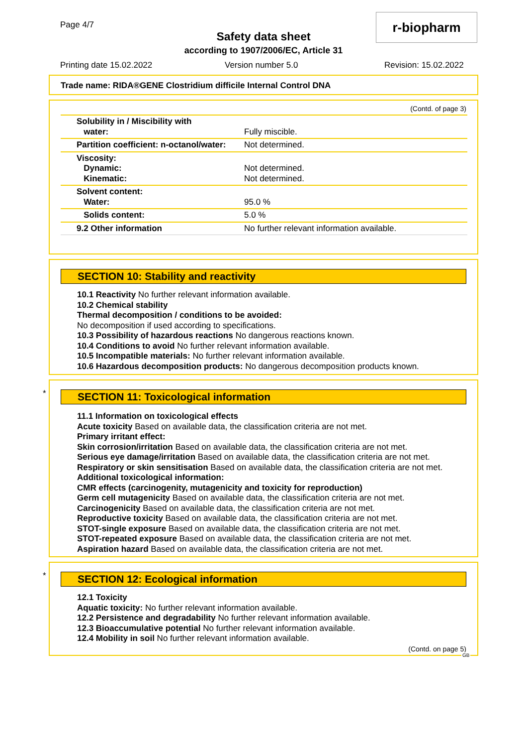Page 4/7
Safety data sheet
according to 1907/2006/EC, Article 31
r-biopharm
Printing date 15.02.2022 Version number 5.0 Revision: 15.02.2022
Trade name: RIDA®GENE Clostridium difficile Internal Control DNA
(Contd. of page 3)
| Solubility in / Miscibility with water: | Fully miscible. |
| Partition coefficient: n-octanol/water: | Not determined. |
| Viscosity: Dynamic: Kinematic: | Not determined. Not determined. |
| Solvent content: Water: | 95.0 % |
| Solids content: | 5.0 % |
| 9.2 Other information | No further relevant information available. |
SECTION 10: Stability and reactivity
10.1 Reactivity No further relevant information available.
10.2 Chemical stability
Thermal decomposition / conditions to be avoided:
No decomposition if used according to specifications.
10.3 Possibility of hazardous reactions No dangerous reactions known.
10.4 Conditions to avoid No further relevant information available.
10.5 Incompatible materials: No further relevant information available.
10.6 Hazardous decomposition products: No dangerous decomposition products known.
*
SECTION 11: Toxicological information
11.1 Information on toxicological effects
Acute toxicity Based on available data, the classification criteria are not met.
Primary irritant effect:
Skin corrosion/irritation Based on available data, the classification criteria are not met.
Serious eye damage/irritation Based on available data, the classification criteria are not met.
Respiratory or skin sensitisation Based on available data, the classification criteria are not met.
Additional toxicological information:
CMR effects (carcinogenity, mutagenicity and toxicity for reproduction)
Germ cell mutagenicity Based on available data, the classification criteria are not met.
Carcinogenicity Based on available data, the classification criteria are not met.
Reproductive toxicity Based on available data, the classification criteria are not met.
STOT-single exposure Based on available data, the classification criteria are not met.
STOT-repeated exposure Based on available data, the classification criteria are not met.
Aspiration hazard Based on available data, the classification criteria are not met.
*
SECTION 12: Ecological information
12.1 Toxicity
Aquatic toxicity: No further relevant information available.
12.2 Persistence and degradability No further relevant information available.
12.3 Bioaccumulative potential No further relevant information available.
12.4 Mobility in soil No further relevant information available.
(Contd. on page 5)
GB